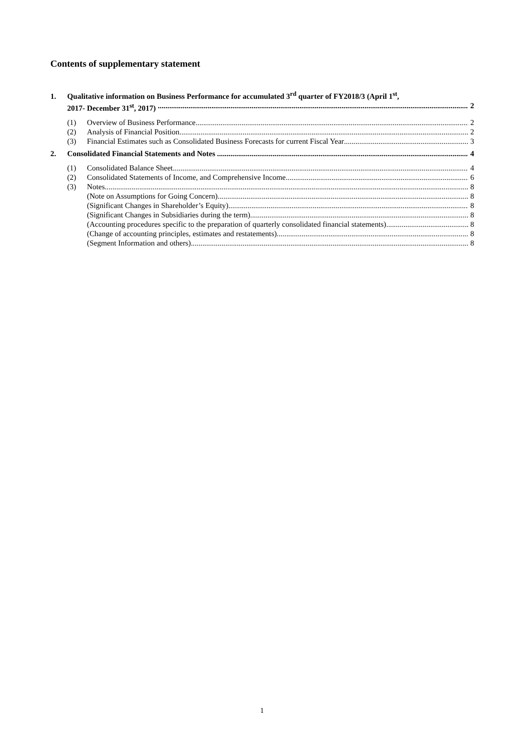Contents of supplementary statement
1. Qualitative information on Business Performance for accumulated 3<sup>rd</sup> quarter of FY2018/3 (April 1<sup>st</sup>,
2017- December 31<sup>st</sup>, 2017) 2
(1) Overview of Business Performance 2
(2) Analysis of Financial Position 2
(3) Financial Estimates such as Consolidated Business Forecasts for current Fiscal Year 3
2. Consolidated Financial Statements and Notes 4
(1) Consolidated Balance Sheet 4
(2) Consolidated Statements of Income, and Comprehensive Income 6
(3) Notes 8
(Note on Assumptions for Going Concern) 8
(Significant Changes in Shareholder’s Equity) 8
(Significant Changes in Subsidiaries during the term) 8
(Accounting procedures specific to the preparation of quarterly consolidated financial statements) 8
(Change of accounting principles, estimates and restatements) 8
(Segment Information and others) 8
1